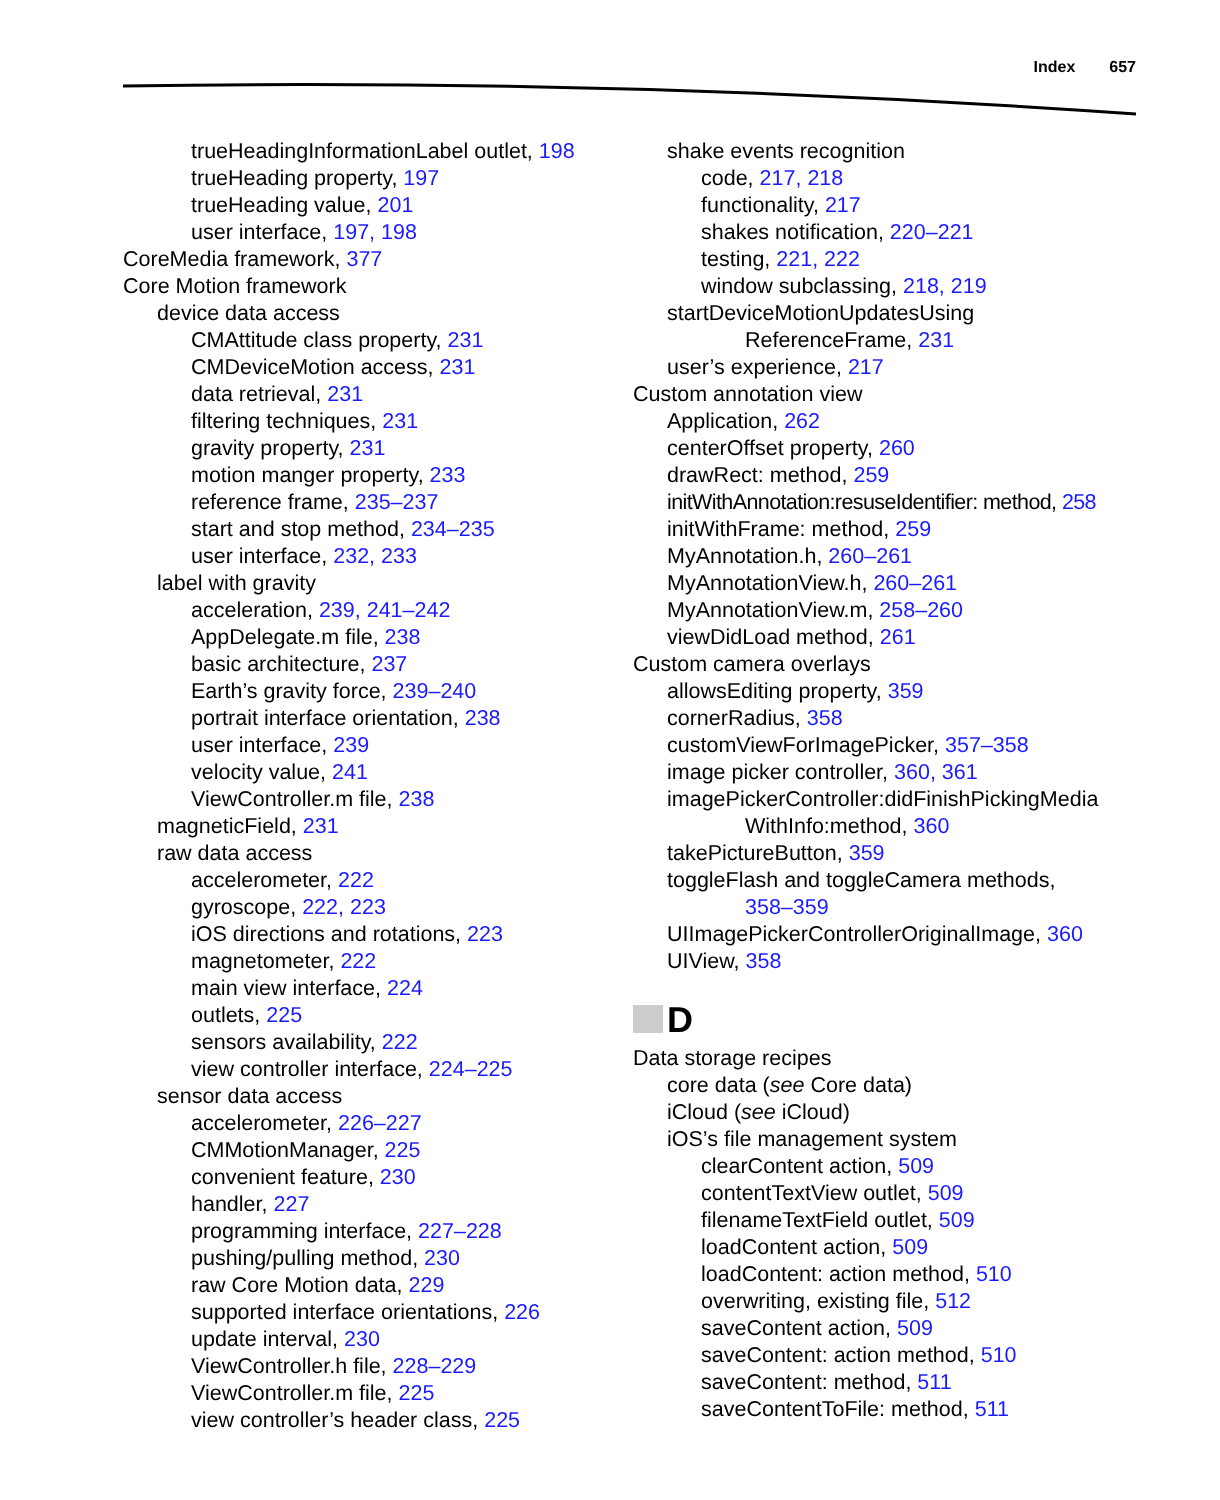Index 657
trueHeadingInformationLabel outlet, 198
trueHeading property, 197
trueHeading value, 201
user interface, 197, 198
CoreMedia framework, 377
Core Motion framework
device data access
CMAttitude class property, 231
CMDeviceMotion access, 231
data retrieval, 231
filtering techniques, 231
gravity property, 231
motion manger property, 233
reference frame, 235–237
start and stop method, 234–235
user interface, 232, 233
label with gravity
acceleration, 239, 241–242
AppDelegate.m file, 238
basic architecture, 237
Earth’s gravity force, 239–240
portrait interface orientation, 238
user interface, 239
velocity value, 241
ViewController.m file, 238
magneticField, 231
raw data access
accelerometer, 222
gyroscope, 222, 223
iOS directions and rotations, 223
magnetometer, 222
main view interface, 224
outlets, 225
sensors availability, 222
view controller interface, 224–225
sensor data access
accelerometer, 226–227
CMMotionManager, 225
convenient feature, 230
handler, 227
programming interface, 227–228
pushing/pulling method, 230
raw Core Motion data, 229
supported interface orientations, 226
update interval, 230
ViewController.h file, 228–229
ViewController.m file, 225
view controller’s header class, 225
shake events recognition
code, 217, 218
functionality, 217
shakes notification, 220–221
testing, 221, 222
window subclassing, 218, 219
startDeviceMotionUpdatesUsing
ReferenceFrame, 231
user’s experience, 217
Custom annotation view
Application, 262
centerOffset property, 260
drawRect: method, 259
initWithAnnotation:resuseIdentifier: method, 258
initWithFrame: method, 259
MyAnnotation.h, 260–261
MyAnnotationView.h, 260–261
MyAnnotationView.m, 258–260
viewDidLoad method, 261
Custom camera overlays
allowsEditing property, 359
cornerRadius, 358
customViewForImagePicker, 357–358
image picker controller, 360, 361
imagePickerController:didFinishPickingMedia
WithInfo:method, 360
takePictureButton, 359
toggleFlash and toggleCamera methods,
358–359
UIImagePickerControllerOriginalImage, 360
UIView, 358
D
Data storage recipes
core data (see Core data)
iCloud (see iCloud)
iOS’s file management system
clearContent action, 509
contentTextView outlet, 509
filenameTextField outlet, 509
loadContent action, 509
loadContent: action method, 510
overwriting, existing file, 512
saveContent action, 509
saveContent: action method, 510
saveContent: method, 511
saveContentToFile: method, 511